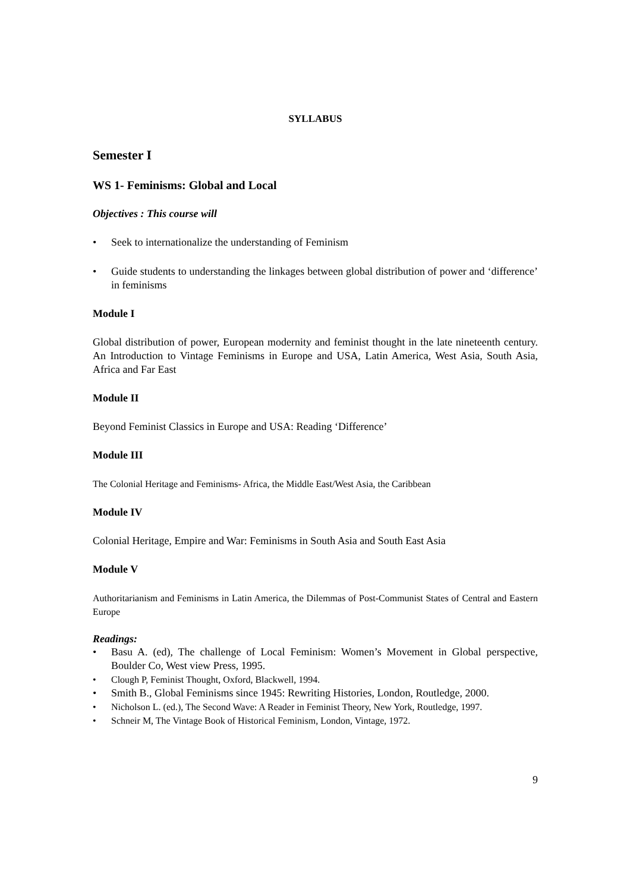SYLLABUS
Semester I
WS 1- Feminisms: Global and Local
Objectives : This course will
• Seek to internationalize the understanding of Feminism
• Guide students to understanding the linkages between global distribution of power and ‘difference’ in feminisms
Module I
Global distribution of power, European modernity and feminist thought in the late nineteenth century. An Introduction to Vintage Feminisms in Europe and USA, Latin America, West Asia, South Asia, Africa and Far East
Module II
Beyond Feminist Classics in Europe and USA: Reading ‘Difference’
Module III
The Colonial Heritage and Feminisms- Africa, the Middle East/West Asia, the Caribbean
Module IV
Colonial Heritage, Empire and War: Feminisms in South Asia and South East Asia
Module V
Authoritarianism and Feminisms in Latin America, the Dilemmas of Post-Communist States of Central and Eastern Europe
Readings:
• Basu A. (ed), The challenge of Local Feminism: Women’s Movement in Global perspective, Boulder Co, West view Press, 1995.
• Clough P, Feminist Thought, Oxford, Blackwell, 1994.
• Smith B., Global Feminisms since 1945: Rewriting Histories, London, Routledge, 2000.
• Nicholson L. (ed.), The Second Wave: A Reader in Feminist Theory, New York, Routledge, 1997.
• Schneir M, The Vintage Book of Historical Feminism, London, Vintage, 1972.
9